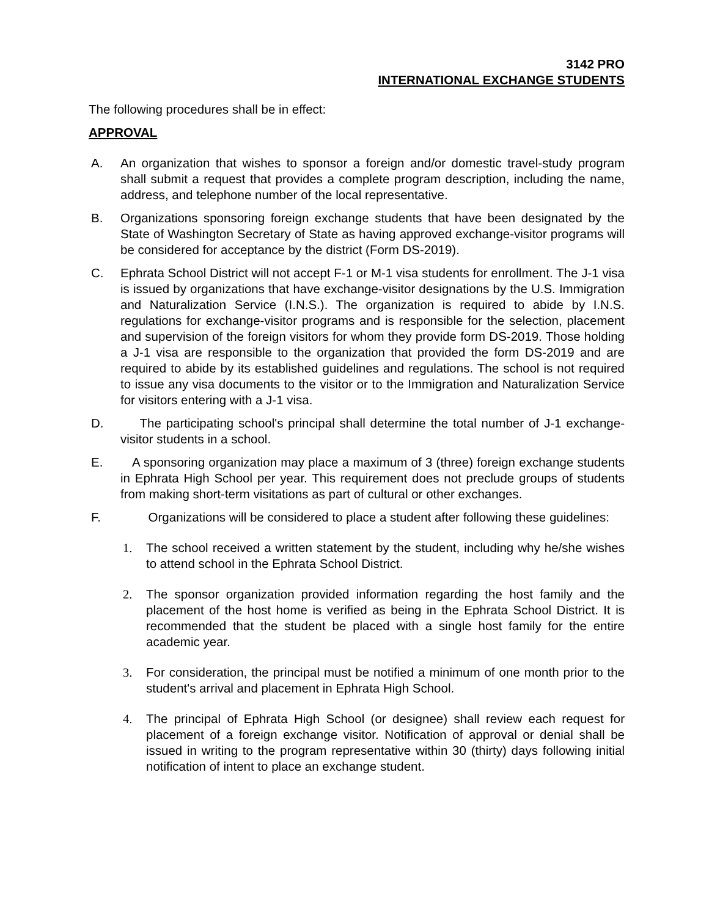3142 PRO
INTERNATIONAL EXCHANGE STUDENTS
The following procedures shall be in effect:
APPROVAL
A. An organization that wishes to sponsor a foreign and/or domestic travel-study program shall submit a request that provides a complete program description, including the name, address, and telephone number of the local representative.
B. Organizations sponsoring foreign exchange students that have been designated by the State of Washington Secretary of State as having approved exchange-visitor programs will be considered for acceptance by the district (Form DS-2019).
C. Ephrata School District will not accept F-1 or M-1 visa students for enrollment. The J-1 visa is issued by organizations that have exchange-visitor designations by the U.S. Immigration and Naturalization Service (I.N.S.). The organization is required to abide by I.N.S. regulations for exchange-visitor programs and is responsible for the selection, placement and supervision of the foreign visitors for whom they provide form DS-2019. Those holding a J-1 visa are responsible to the organization that provided the form DS-2019 and are required to abide by its established guidelines and regulations. The school is not required to issue any visa documents to the visitor or to the Immigration and Naturalization Service for visitors entering with a J-1 visa.
D. The participating school's principal shall determine the total number of J-1 exchange-visitor students in a school.
E. A sponsoring organization may place a maximum of 3 (three) foreign exchange students in Ephrata High School per year. This requirement does not preclude groups of students from making short-term visitations as part of cultural or other exchanges.
F. Organizations will be considered to place a student after following these guidelines:
1. The school received a written statement by the student, including why he/she wishes to attend school in the Ephrata School District.
2. The sponsor organization provided information regarding the host family and the placement of the host home is verified as being in the Ephrata School District. It is recommended that the student be placed with a single host family for the entire academic year.
3. For consideration, the principal must be notified a minimum of one month prior to the student's arrival and placement in Ephrata High School.
4. The principal of Ephrata High School (or designee) shall review each request for placement of a foreign exchange visitor. Notification of approval or denial shall be issued in writing to the program representative within 30 (thirty) days following initial notification of intent to place an exchange student.